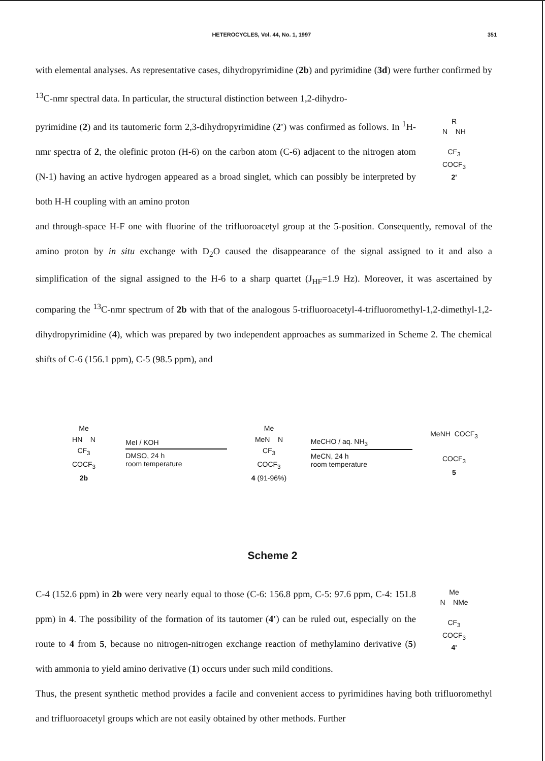HETEROCYCLES, Vol. 44, No. 1, 1997 351
with elemental analyses. As representative cases, dihydropyrimidine (2b) and pyrimidine (3d) were further confirmed by <sup>13</sup>C-nmr spectral data. In particular, the structural distinction between 1,2-dihydro-
pyrimidine (2) and its tautomeric form 2,3-dihydropyrimidine (2') was confirmed as follows. In <sup>1</sup>H-nmr spectra of 2, the olefinic proton (H-6) on the carbon atom (C-6) adjacent to the nitrogen atom (N-1) having an active hydrogen appeared as a broad singlet, which can possibly be interpreted by both H-H coupling with an amino proton
R
N NH
CF<sub>3</sub>
COCF<sub>3</sub>
2'
and through-space H-F one with fluorine of the trifluoroacetyl group at the 5-position. Consequently, removal of the amino proton by in situ exchange with D<sub>2</sub>O caused the disappearance of the signal assigned to it and also a simplification of the signal assigned to the H-6 to a sharp quartet (J<sub>HF</sub>=1.9 Hz). Moreover, it was ascertained by comparing the <sup>13</sup>C-nmr spectrum of 2b with that of the analogous 5-trifluoroacetyl-4-trifluoromethyl-1,2-dimethyl-1,2-dihydropyrimidine (4), which was prepared by two independent approaches as summarized in Scheme 2. The chemical shifts of C-6 (156.1 ppm), C-5 (98.5 ppm), and
Me
HN N
CF<sub>3</sub>
COCF<sub>3</sub>
2b
MeI / KOH
DMSO, 24 h
room temperature
Me
MeN N
CF<sub>3</sub>
COCF<sub>3</sub>
4 (91-96%)
MeCHO / aq. NH<sub>3</sub>
MeCN, 24 h
room temperature
MeNH COCF<sub>3</sub>
COCF<sub>3</sub>
5
Scheme 2
C-4 (152.6 ppm) in 2b were very nearly equal to those (C-6: 156.8 ppm, C-5: 97.6 ppm, C-4: 151.8 ppm) in 4. The possibility of the formation of its tautomer (4') can be ruled out, especially on the route to 4 from 5, because no nitrogen-nitrogen exchange reaction of methylamino derivative (5) with ammonia to yield amino derivative (1) occurs under such mild conditions.
Me
N NMe
CF<sub>3</sub>
COCF<sub>3</sub>
4'
Thus, the present synthetic method provides a facile and convenient access to pyrimidines having both trifluoromethyl and trifluoroacetyl groups which are not easily obtained by other methods. Further